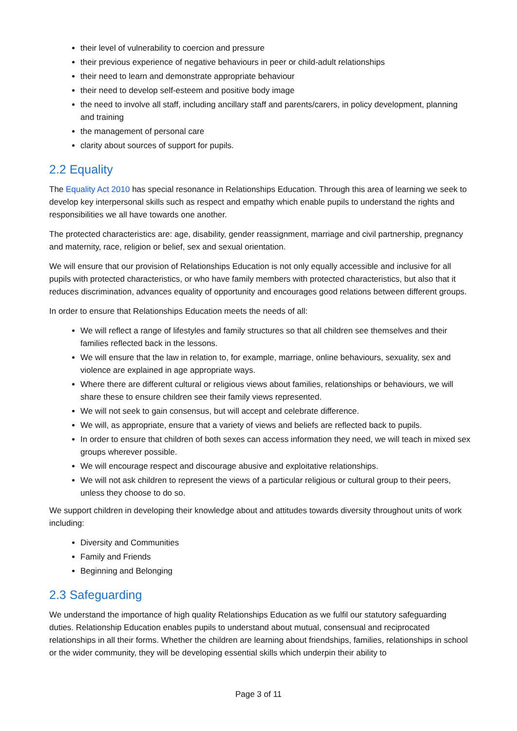their level of vulnerability to coercion and pressure
their previous experience of negative behaviours in peer or child-adult relationships
their need to learn and demonstrate appropriate behaviour
their need to develop self-esteem and positive body image
the need to involve all staff, including ancillary staff and parents/carers, in policy development, planning and training
the management of personal care
clarity about sources of support for pupils.
2.2 Equality
The Equality Act 2010 has special resonance in Relationships Education. Through this area of learning we seek to develop key interpersonal skills such as respect and empathy which enable pupils to understand the rights and responsibilities we all have towards one another.
The protected characteristics are: age, disability, gender reassignment, marriage and civil partnership, pregnancy and maternity, race, religion or belief, sex and sexual orientation.
We will ensure that our provision of Relationships Education is not only equally accessible and inclusive for all pupils with protected characteristics, or who have family members with protected characteristics, but also that it reduces discrimination, advances equality of opportunity and encourages good relations between different groups.
In order to ensure that Relationships Education meets the needs of all:
We will reflect a range of lifestyles and family structures so that all children see themselves and their families reflected back in the lessons.
We will ensure that the law in relation to, for example, marriage, online behaviours, sexuality, sex and violence are explained in age appropriate ways.
Where there are different cultural or religious views about families, relationships or behaviours, we will share these to ensure children see their family views represented.
We will not seek to gain consensus, but will accept and celebrate difference.
We will, as appropriate, ensure that a variety of views and beliefs are reflected back to pupils.
In order to ensure that children of both sexes can access information they need, we will teach in mixed sex groups wherever possible.
We will encourage respect and discourage abusive and exploitative relationships.
We will not ask children to represent the views of a particular religious or cultural group to their peers, unless they choose to do so.
We support children in developing their knowledge about and attitudes towards diversity throughout units of work including:
Diversity and Communities
Family and Friends
Beginning and Belonging
2.3 Safeguarding
We understand the importance of high quality Relationships Education as we fulfil our statutory safeguarding duties. Relationship Education enables pupils to understand about mutual, consensual and reciprocated relationships in all their forms. Whether the children are learning about friendships, families, relationships in school or the wider community, they will be developing essential skills which underpin their ability to
Page 3 of 11